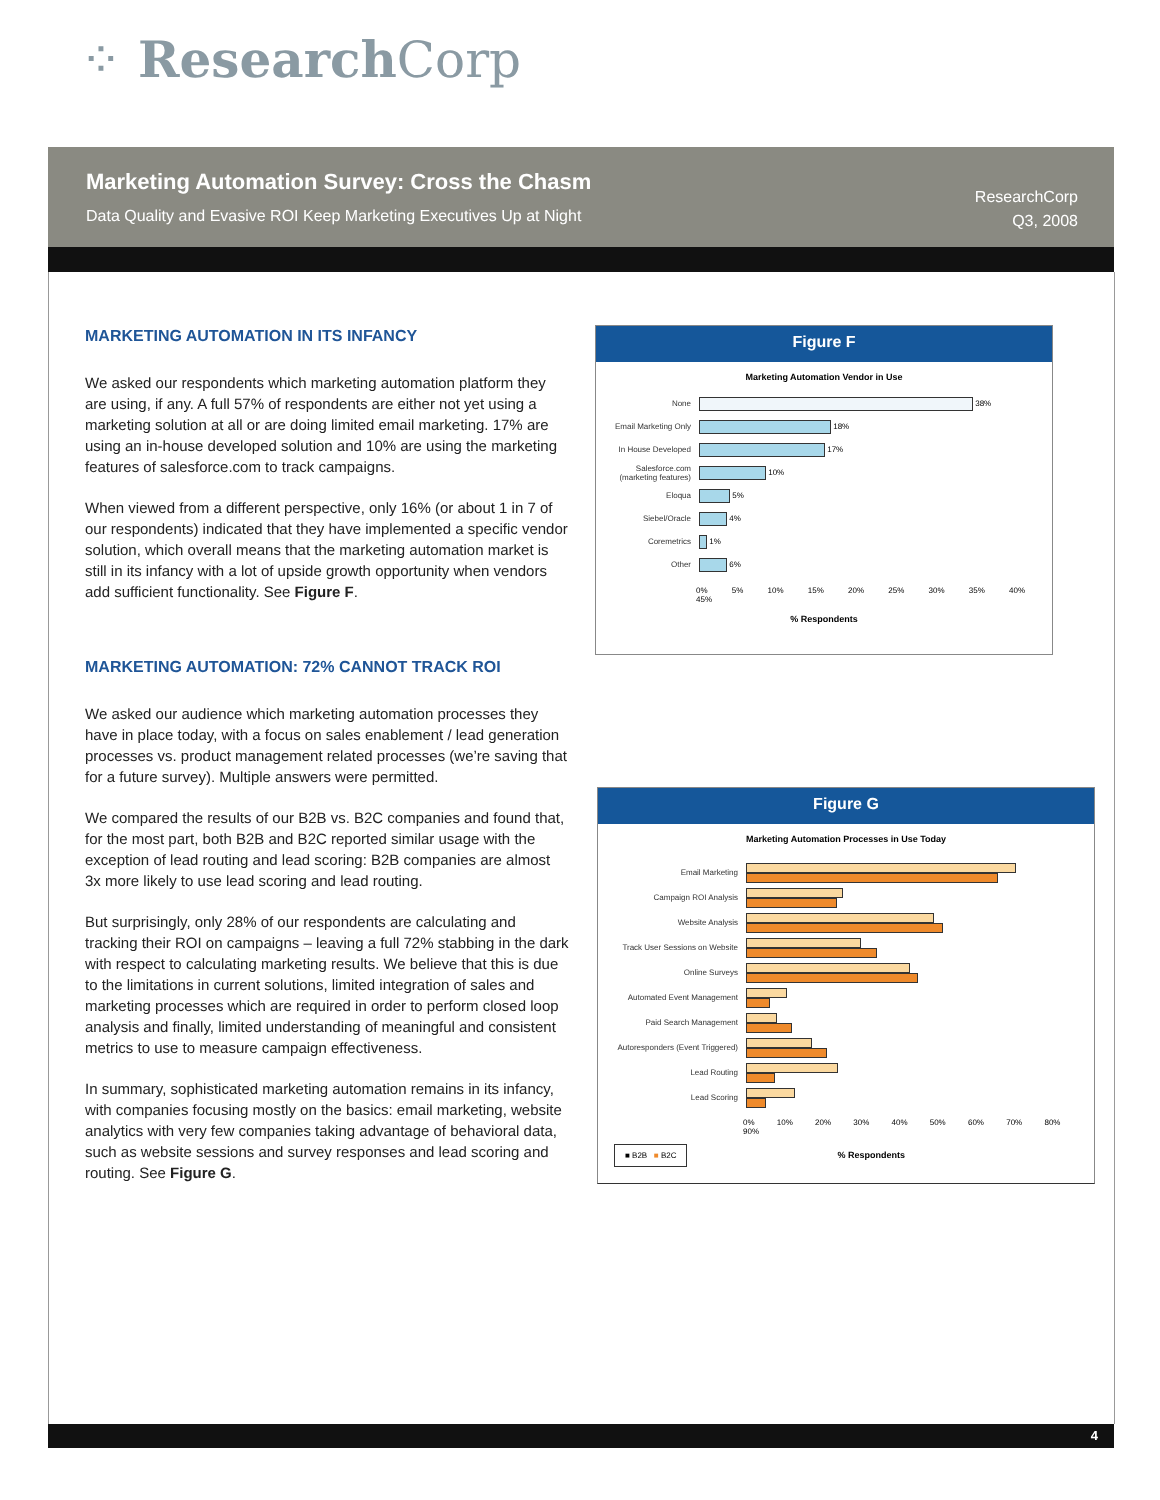⁘ Research Corp
Marketing Automation Survey: Cross the Chasm
Data Quality and Evasive ROI Keep Marketing Executives Up at Night
ResearchCorp
Q3, 2008
MARKETING AUTOMATION IN ITS INFANCY
We asked our respondents which marketing automation platform they are using, if any. A full 57% of respondents are either not yet using a marketing solution at all or are doing limited email marketing. 17% are using an in-house developed solution and 10% are using the marketing features of salesforce.com to track campaigns.
When viewed from a different perspective, only 16% (or about 1 in 7 of our respondents) indicated that they have implemented a specific vendor solution, which overall means that the marketing automation market is still in its infancy with a lot of upside growth opportunity when vendors add sufficient functionality. See Figure F.
MARKETING AUTOMATION: 72% CANNOT TRACK ROI
We asked our audience which marketing automation processes they have in place today, with a focus on sales enablement / lead generation processes vs. product management related processes (we’re saving that for a future survey). Multiple answers were permitted.
We compared the results of our B2B vs. B2C companies and found that, for the most part, both B2B and B2C reported similar usage with the exception of lead routing and lead scoring: B2B companies are almost 3x more likely to use lead scoring and lead routing.
But surprisingly, only 28% of our respondents are calculating and tracking their ROI on campaigns – leaving a full 72% stabbing in the dark with respect to calculating marketing results. We believe that this is due to the limitations in current solutions, limited integration of sales and marketing processes which are required in order to perform closed loop analysis and finally, limited understanding of meaningful and consistent metrics to use to measure campaign effectiveness.
In summary, sophisticated marketing automation remains in its infancy, with companies focusing mostly on the basics: email marketing, website analytics with very few companies taking advantage of behavioral data, such as website sessions and survey responses and lead scoring and routing. See Figure G.
Figure F
Marketing Automation Vendor in Use
None
38%
Email Marketing Only
18%
In House Developed
17%
Salesforce.com (marketing features)
10%
Eloqua
5%
Siebel/Oracle
4%
Coremetrics
1%
Other
6%
0% 5% 10% 15% 20% 25% 30% 35% 40% 45%
% Respondents
Figure G
Marketing Automation Processes in Use Today
Email Marketing
Campaign ROI Analysis
Website Analysis
Track User Sessions on Website
Online Surveys
Automated Event Management
Paid Search Management
Autoresponders (Event Triggered)
Lead Routing
Lead Scoring
0% 10% 20% 30% 40% 50% 60% 70% 80% 90%
■ B2B ■ B2C
% Respondents
4